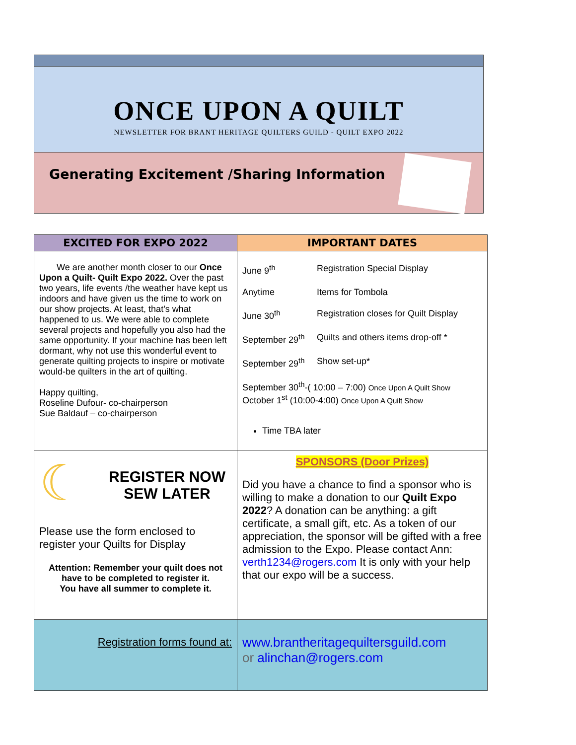ONCE UPON A QUILT
NEWSLETTER FOR BRANT HERITAGE QUILTERS GUILD - QUILT EXPO 2022
Generating Excitement /Sharing Information
| EXCITED FOR EXPO 2022 | IMPORTANT DATES |
| --- | --- |
| We are another month closer to our Once Upon a Quilt- Quilt Expo 2022. Over the past two years, life events /the weather have kept us indoors and have given us the time to work on our show projects. At least, that’s what happened to us. We were able to complete several projects and hopefully you also had the same opportunity. If your machine has been left dormant, why not use this wonderful event to generate quilting projects to inspire or motivate would-be quilters in the art of quilting. Happy quilting, Roseline Dufour- co-chairperson Sue Baldauf – co-chairperson | June 9<sup>th</sup> Registration Special Display Anytime Items for Tombola June 30<sup>th</sup> Registration closes for Quilt Display September 29<sup>th</sup> Quilts and others items drop-off * September 29<sup>th</sup> Show set-up* September 30<sup>th</sup>-( 10:00 – 7:00) Once Upon A Quilt Show October 1<sup>st</sup> (10:00-4:00) Once Upon A Quilt Show Time TBA later |
| ☾ REGISTER NOW SEW LATER Please use the form enclosed to register your Quilts for Display Attention: Remember your quilt does not have to be completed to register it. You have all summer to complete it. | SPONSORS (Door Prizes) Did you have a chance to find a sponsor who is willing to make a donation to our Quilt Expo 2022 ? A donation can be anything: a gift certificate, a small gift, etc. As a token of our appreciation, the sponsor will be gifted with a free admission to the Expo. Please contact Ann: verth1234@rogers.com It is only with your help that our expo will be a success. |
| Registration forms found at: | www.brantheritagequiltersguild.com or alinchan@rogers.com |